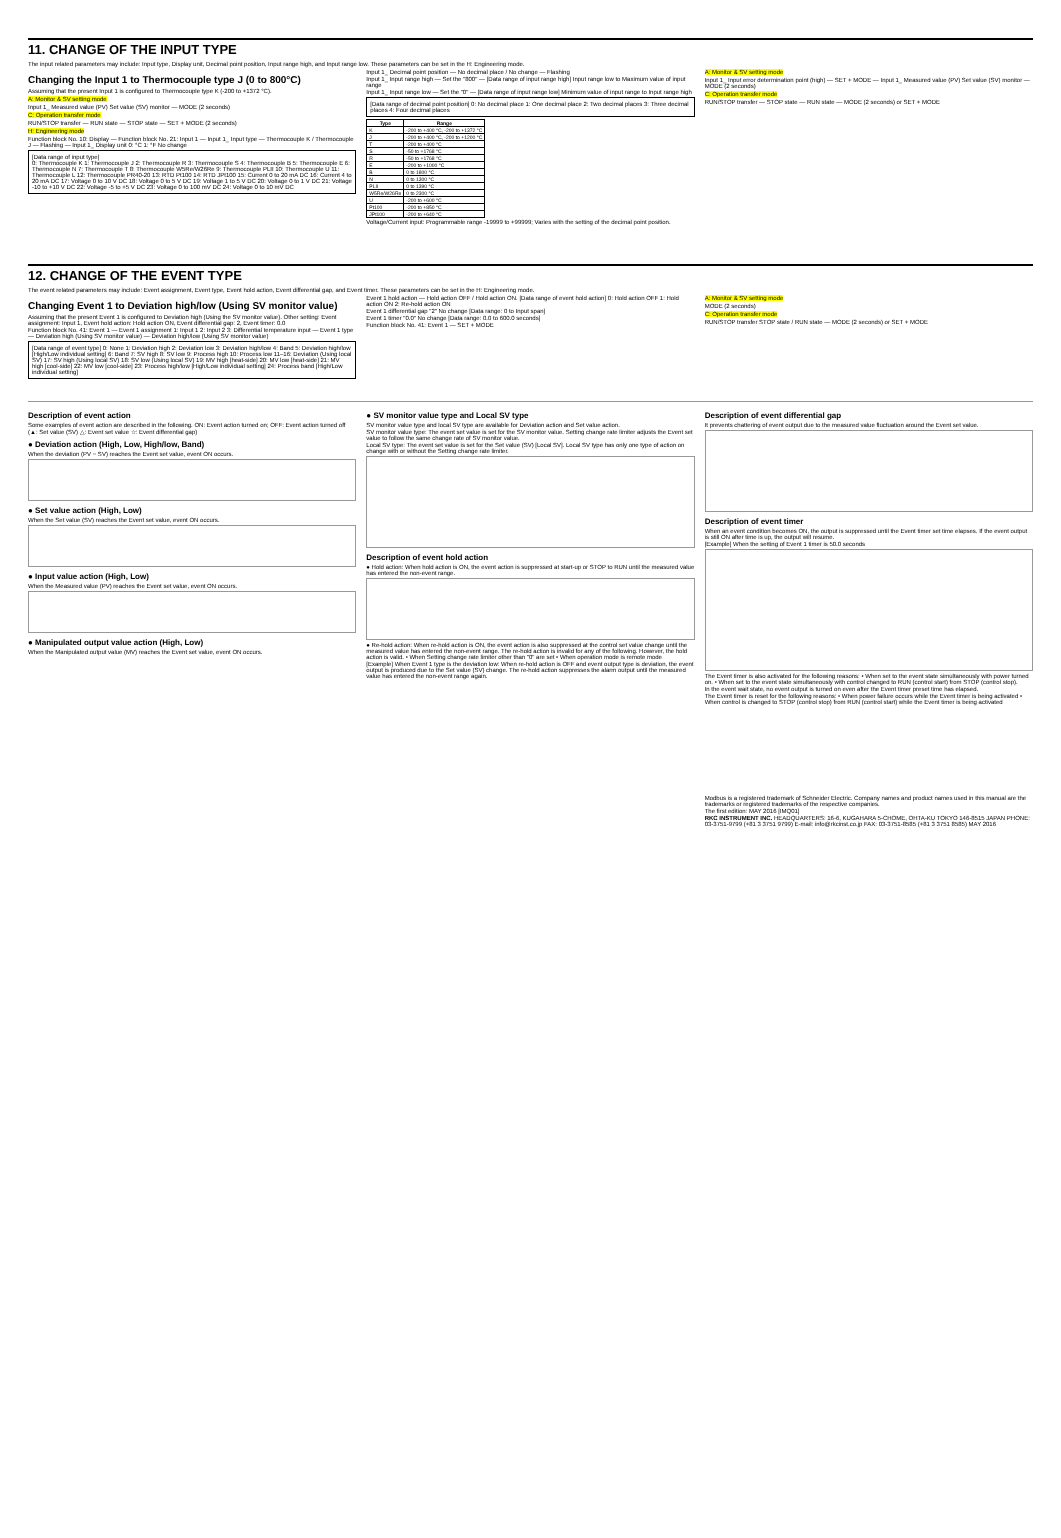11. CHANGE OF THE INPUT TYPE
The input related parameters may include: Input type, Display unit, Decimal point position, Input range high, and Input range low. These parameters can be set in the H: Engineering mode.
Changing the Input 1 to Thermocouple type J (0 to 800°C)
Assuming that the present Input 1 is configured to Thermocouple type K (-200 to +1372 °C).
A: Monitor & SV setting mode
Input 1_ Measured value (PV) Set value (SV) monitor — MODE (2 seconds)
C: Operation transfer mode
RUN/STOP transfer — RUN state — STOP state — SET + MODE (2 seconds)
H: Engineering mode
Function block No. 10: Display — Function block No. 21: Input 1 — Input 1_ Input type — Thermocouple K / Thermocouple J — Flashing — Input 1_ Display unit 0: °C 1: °F No change
[Data range of input type]
0: Thermocouple K 1: Thermocouple J 2: Thermocouple R 3: Thermocouple S 4: Thermocouple B 5: Thermocouple E 6: Thermocouple N 7: Thermocouple T 8: Thermocouple W5Re/W26Re 9: Thermocouple PLII 10: Thermocouple U 11: Thermocouple L 12: Thermocouple PR40-20 13: RTD Pt100 14: RTD JPt100 15: Current 0 to 20 mA DC 16: Current 4 to 20 mA DC 17: Voltage 0 to 10 V DC 18: Voltage 0 to 5 V DC 19: Voltage 1 to 5 V DC 20: Voltage 0 to 1 V DC 21: Voltage -10 to +10 V DC 22: Voltage -5 to +5 V DC 23: Voltage 0 to 100 mV DC 24: Voltage 0 to 10 mV DC
Input 1_ Decimal point position — No decimal place / No change — Flashing
Input 1_ Input range high — Set the "800" — [Data range of input range high] Input range low to Maximum value of input range
Input 1_ Input range low — Set the "0" — [Data range of input range low] Minimum value of input range to Input range high
[Data range of decimal point position] 0: No decimal place 1: One decimal place 2: Two decimal places 3: Three decimal places 4: Four decimal places
| Type | Range |
| --- | --- |
| K | -200 to +400 °C, -200 to +1372 °C |
| J | -200 to +400 °C, -200 to +1200 °C |
| T | -200 to +400 °C |
| S | -50 to +1768 °C |
| R | -50 to +1768 °C |
| E | -200 to +1000 °C |
| B | 0 to 1800 °C |
| N | 0 to 1300 °C |
| PLII | 0 to 1390 °C |
| W5Re/W26Re | 0 to 2300 °C |
| U | -200 to +600 °C |
| Pt100 | -200 to +850 °C |
| JPt100 | -200 to +640 °C |
Voltage/Current input: Programmable range -19999 to +99999; Varies with the setting of the decimal point position.
A: Monitor & SV setting mode
Input 1_ Input error determination point (high) — SET + MODE — Input 1_ Measured value (PV) Set value (SV) monitor — MODE (2 seconds)
C: Operation transfer mode
RUN/STOP transfer — STOP state — RUN state — MODE (2 seconds) or SET + MODE
12. CHANGE OF THE EVENT TYPE
The event related parameters may include: Event assignment, Event type, Event hold action, Event differential gap, and Event timer. These parameters can be set in the H: Engineering mode.
Changing Event 1 to Deviation high/low (Using SV monitor value)
Assuming that the present Event 1 is configured to Deviation high (Using the SV monitor value). Other setting: Event assignment: Input 1, Event hold action: Hold action ON, Event differential gap: 2, Event timer: 0.0
Function block No. 41: Event 1 — Event 1 assignment 1: Input 1 2: Input 2 3: Differential temperature input — Event 1 type — Deviation high (Using SV monitor value) — Deviation high/low (Using SV monitor value)
[Data range of event type] 0: None 1: Deviation high 2: Deviation low 3: Deviation high/low 4: Band 5: Deviation high/low [High/Low individual setting] 6: Band 7: SV high 8: SV low 9: Process high 10: Process low 11–16: Deviation (Using local SV) 17: SV high (Using local SV) 18: SV low (Using local SV) 19: MV high [heat-side] 20: MV low [heat-side] 21: MV high [cool-side] 22: MV low [cool-side] 23: Process high/low [High/Low individual setting] 24: Process band [High/Low individual setting]
Event 1 hold action — Hold action OFF / Hold action ON. [Data range of event hold action] 0: Hold action OFF 1: Hold action ON 2: Re-hold action ON
Event 1 differential gap "2" No change [Data range: 0 to Input span]
Event 1 timer "0.0" No change [Data range: 0.0 to 600.0 seconds]
Function block No. 41: Event 1 — SET + MODE
A: Monitor & SV setting mode
MODE (2 seconds)
C: Operation transfer mode
RUN/STOP transfer STOP state / RUN state — MODE (2 seconds) or SET + MODE
Description of event action
Some examples of event action are described in the following. ON: Event action turned on; OFF: Event action turned off (▲: Set value (SV) △: Event set value ☆: Event differential gap)
● Deviation action (High, Low, High/low, Band)
When the deviation (PV − SV) reaches the Event set value, event ON occurs.
● Set value action (High, Low)
When the Set value (SV) reaches the Event set value, event ON occurs.
● Input value action (High, Low)
When the Measured value (PV) reaches the Event set value, event ON occurs.
● Manipulated output value action (High, Low)
When the Manipulated output value (MV) reaches the Event set value, event ON occurs.
● SV monitor value type and Local SV type
SV monitor value type and local SV type are available for Deviation action and Set value action.
SV monitor value type: The event set value is set for the SV monitor value. Setting change rate limiter adjusts the Event set value to follow the same change rate of SV monitor value.
Local SV type: The event set value is set for the Set value (SV) [Local SV]. Local SV type has only one type of action on change with or without the Setting change rate limiter.
Description of event hold action
● Hold action: When hold action is ON, the event action is suppressed at start-up or STOP to RUN until the measured value has entered the non-event range.
● Re-hold action: When re-hold action is ON, the event action is also suppressed at the control set value change until the measured value has entered the non-event range. The re-hold action is invalid for any of the following. However, the hold action is valid. • When Setting change rate limiter other than "0" are set • When operation mode is remote mode
[Example] When Event 1 type is the deviation low: When re-hold action is OFF and event output type is deviation, the event output is produced due to the Set value (SV) change. The re-hold action suppresses the alarm output until the measured value has entered the non-event range again.
Description of event differential gap
It prevents chattering of event output due to the measured value fluctuation around the Event set value.
Description of event timer
When an event condition becomes ON, the output is suppressed until the Event timer set time elapses. If the event output is still ON after time is up, the output will resume.
[Example] When the setting of Event 1 timer is 50.0 seconds
The Event timer is also activated for the following reasons: • When set to the event state simultaneously with power turned on. • When set to the event state simultaneously with control changed to RUN (control start) from STOP (control stop).
In the event wait state, no event output is turned on even after the Event timer preset time has elapsed.
The Event timer is reset for the following reasons: • When power failure occurs while the Event timer is being activated • When control is changed to STOP (control stop) from RUN (control start) while the Event timer is being activated
Modbus is a registered trademark of Schneider Electric. Company names and product names used in this manual are the trademarks or registered trademarks of the respective companies.
The first edition: MAY 2016 [IMQ01]
RKC INSTRUMENT INC. HEADQUARTERS: 16-6, KUGAHARA 5-CHOME, OHTA-KU TOKYO 146-8515 JAPAN PHONE: 03-3751-9799 (+81 3 3751 9799) E-mail: info@rkcinst.co.jp FAX: 03-3751-8585 (+81 3 3751 8585) MAY 2016